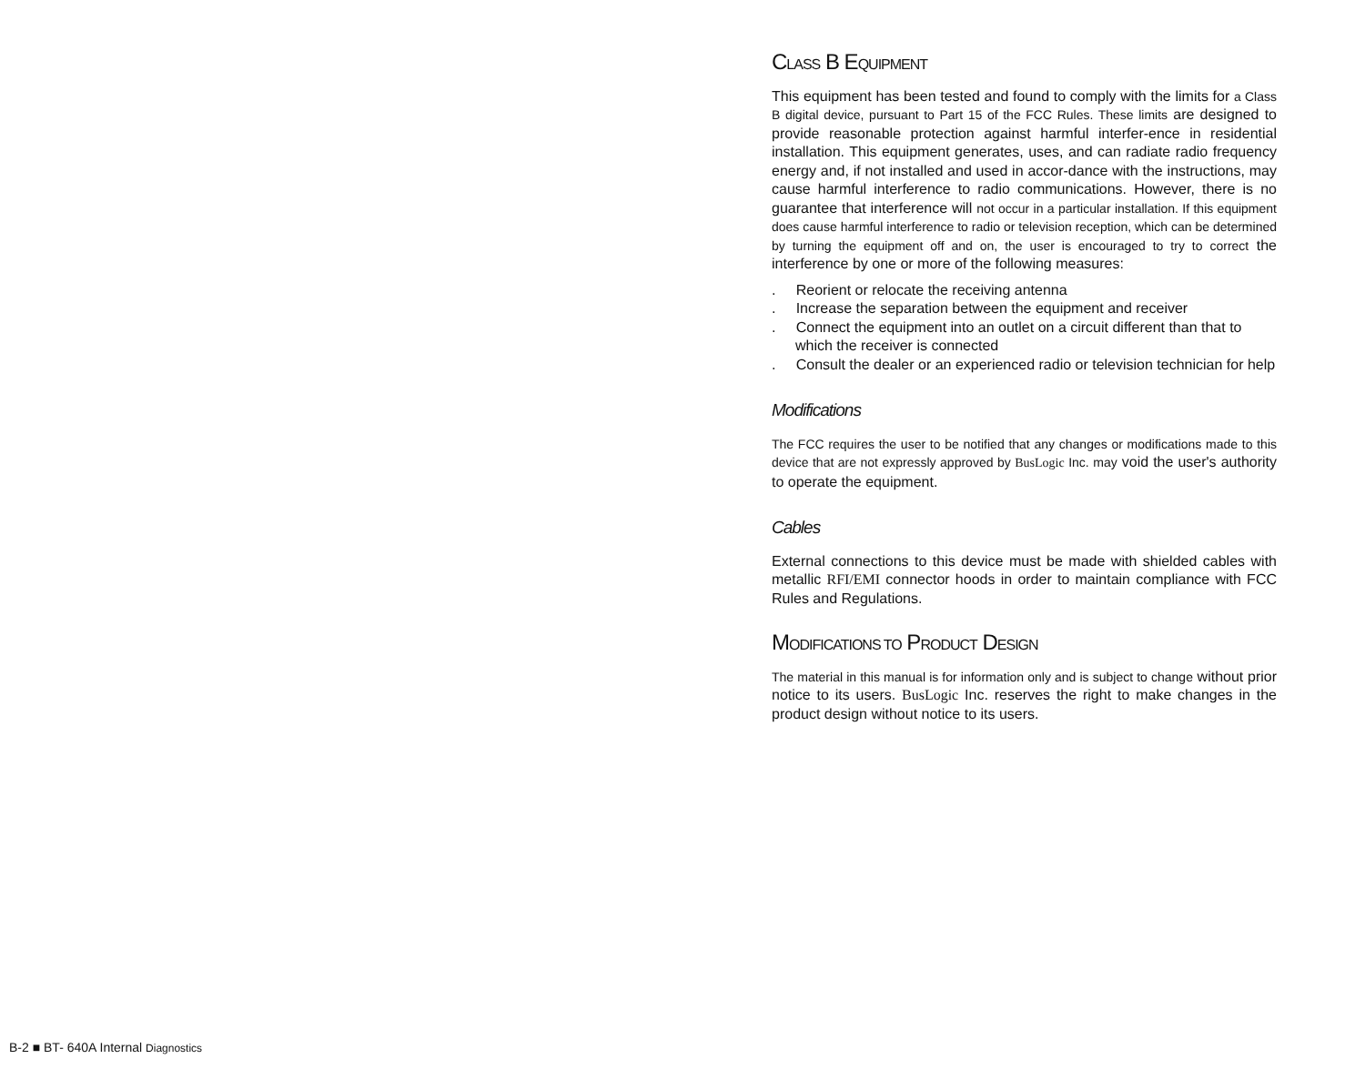CLASS B EQUIPMENT
This equipment has been tested and found to comply with the limits for a Class B digital device, pursuant to Part 15 of the FCC Rules. These limits are designed to provide reasonable protection against harmful interfer-ence in residential installation. This equipment generates, uses, and can radiate radio frequency energy and, if not installed and used in accor-dance with the instructions, may cause harmful interference to radio communications. However, there is no guarantee that interference will not occur in a particular installation. If this equipment does cause harmful interference to radio or television reception, which can be determined by turning the equipment off and on, the user is encouraged to try to correct the interference by one or more of the following measures:
. Reorient or relocate the receiving antenna
. Increase the separation between the equipment and receiver
. Connect the equipment into an outlet on a circuit different than that to which the receiver is connected
. Consult the dealer or an experienced radio or television technician for help
Modifications
The FCC requires the user to be notified that any changes or modifications made to this device that are not expressly approved by BusLogic Inc. may void the user's authority to operate the equipment.
Cables
External connections to this device must be made with shielded cables with metallic RFI/EMI connector hoods in order to maintain compliance with FCC Rules and Regulations.
MODIFICATIONS TO PRODUCT DESIGN
The material in this manual is for information only and is subject to change without prior notice to its users. BusLogic Inc. reserves the right to make changes in the product design without notice to its users.
B-2 ■ BT- 640A Internal Diagnostics